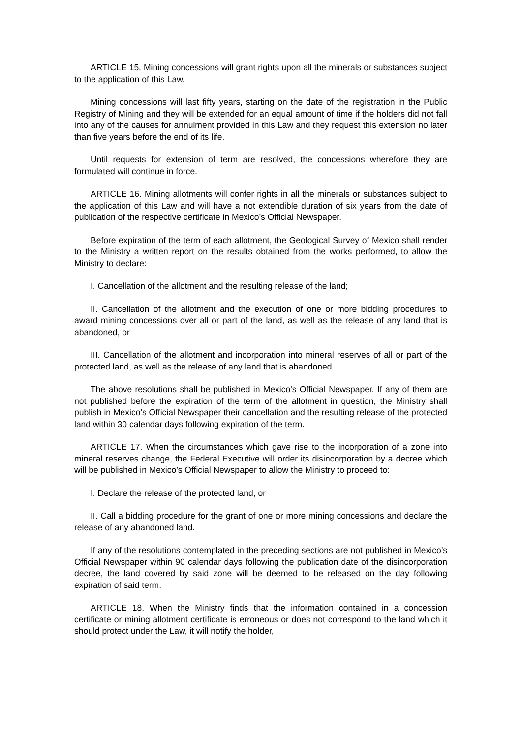ARTICLE 15. Mining concessions will grant rights upon all the minerals or substances subject to the application of this Law.
Mining concessions will last fifty years, starting on the date of the registration in the Public Registry of Mining and they will be extended for an equal amount of time if the holders did not fall into any of the causes for annulment provided in this Law and they request this extension no later than five years before the end of its life.
Until requests for extension of term are resolved, the concessions wherefore they are formulated will continue in force.
ARTICLE 16. Mining allotments will confer rights in all the minerals or substances subject to the application of this Law and will have a not extendible duration of six years from the date of publication of the respective certificate in Mexico’s Official Newspaper.
Before expiration of the term of each allotment, the Geological Survey of Mexico shall render to the Ministry a written report on the results obtained from the works performed, to allow the Ministry to declare:
I. Cancellation of the allotment and the resulting release of the land;
II. Cancellation of the allotment and the execution of one or more bidding procedures to award mining concessions over all or part of the land, as well as the release of any land that is abandoned, or
III. Cancellation of the allotment and incorporation into mineral reserves of all or part of the protected land, as well as the release of any land that is abandoned.
The above resolutions shall be published in Mexico’s Official Newspaper. If any of them are not published before the expiration of the term of the allotment in question, the Ministry shall publish in Mexico’s Official Newspaper their cancellation and the resulting release of the protected land within 30 calendar days following expiration of the term.
ARTICLE 17. When the circumstances which gave rise to the incorporation of a zone into mineral reserves change, the Federal Executive will order its disincorporation by a decree which will be published in Mexico’s Official Newspaper to allow the Ministry to proceed to:
I. Declare the release of the protected land, or
II. Call a bidding procedure for the grant of one or more mining concessions and declare the release of any abandoned land.
If any of the resolutions contemplated in the preceding sections are not published in Mexico’s Official Newspaper within 90 calendar days following the publication date of the disincorporation decree, the land covered by said zone will be deemed to be released on the day following expiration of said term.
ARTICLE 18. When the Ministry finds that the information contained in a concession certificate or mining allotment certificate is erroneous or does not correspond to the land which it should protect under the Law, it will notify the holder,